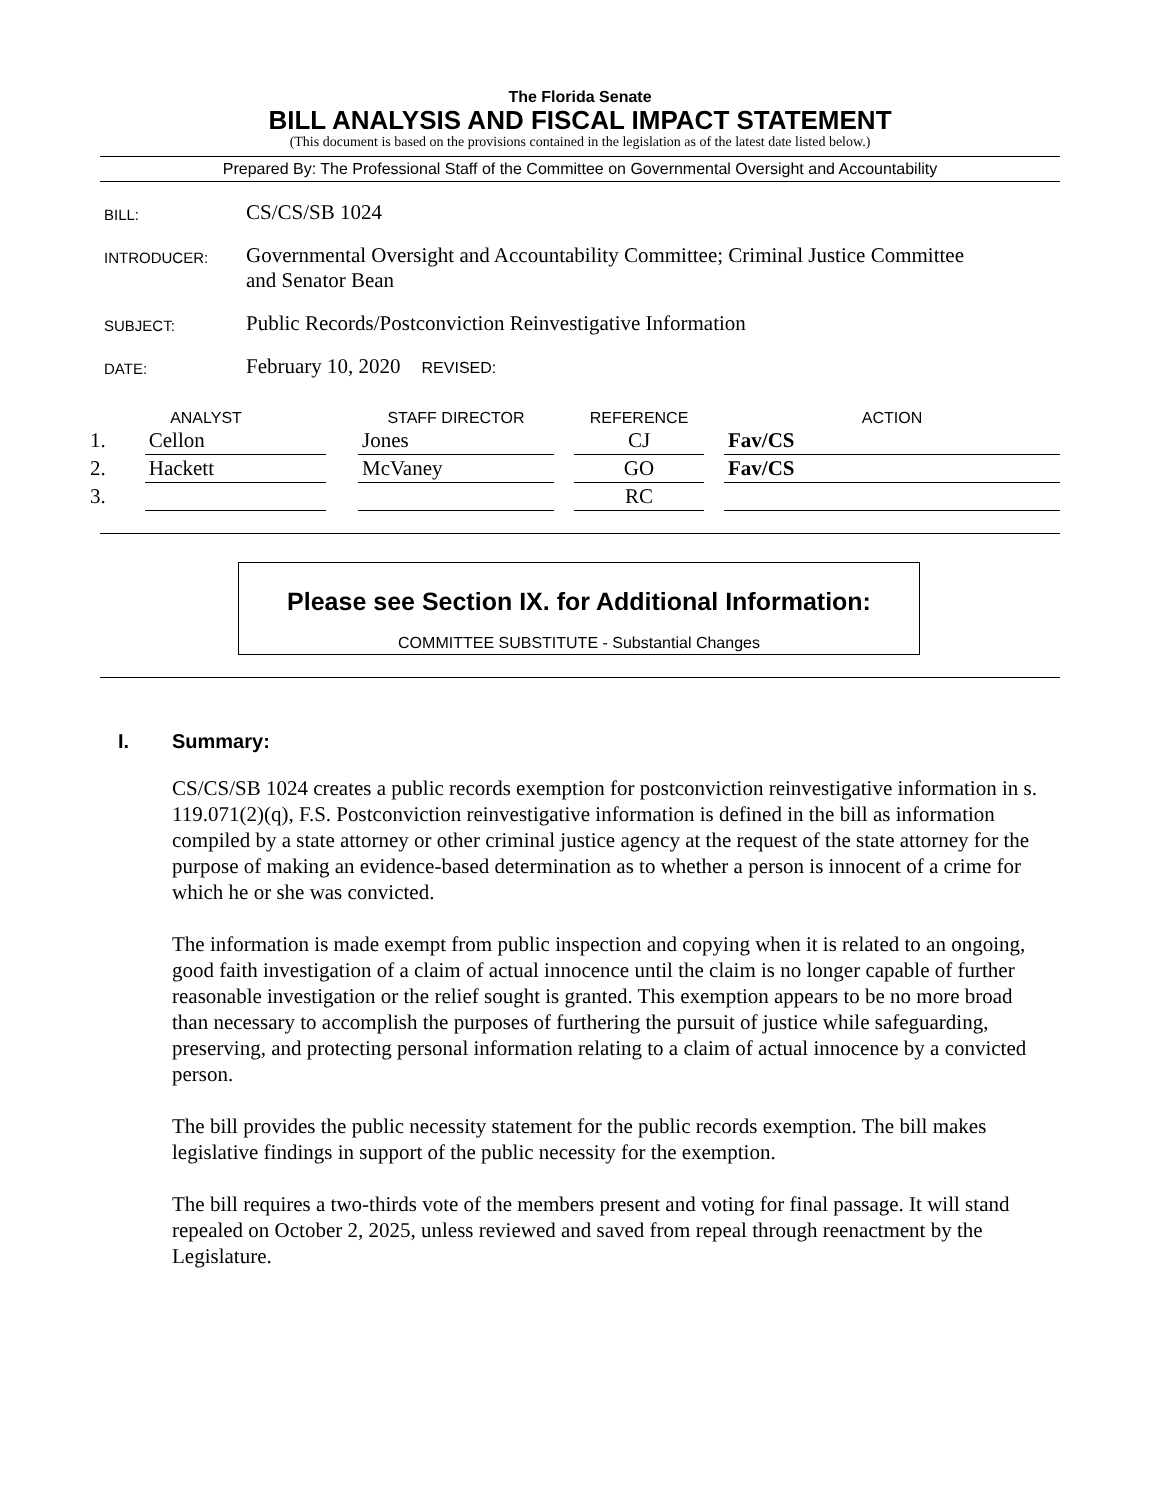The Florida Senate
BILL ANALYSIS AND FISCAL IMPACT STATEMENT
(This document is based on the provisions contained in the legislation as of the latest date listed below.)
Prepared By: The Professional Staff of the Committee on Governmental Oversight and Accountability
BILL:
CS/CS/SB 1024
INTRODUCER:
Governmental Oversight and Accountability Committee; Criminal Justice Committee
and Senator Bean
SUBJECT:
Public Records/Postconviction Reinvestigative Information
DATE:
February 10, 2020 REVISED:
| ANALYST | | | STAFF DIRECTOR | | REFERENCE | | ACTION |
| --- | --- | --- | --- | --- | --- | --- | --- |
| 1. | Cellon | | Jones | | CJ | | Fav/CS |
| 2. | Hackett | | McVaney | | GO | | Fav/CS |
| 3. | | | | | RC | | |
Please see Section IX. for Additional Information:
COMMITTEE SUBSTITUTE - Substantial Changes
I. Summary:
CS/CS/SB 1024 creates a public records exemption for postconviction reinvestigative information in s. 119.071(2)(q), F.S. Postconviction reinvestigative information is defined in the bill as information compiled by a state attorney or other criminal justice agency at the request of the state attorney for the purpose of making an evidence-based determination as to whether a person is innocent of a crime for which he or she was convicted.
The information is made exempt from public inspection and copying when it is related to an ongoing, good faith investigation of a claim of actual innocence until the claim is no longer capable of further reasonable investigation or the relief sought is granted. This exemption appears to be no more broad than necessary to accomplish the purposes of furthering the pursuit of justice while safeguarding, preserving, and protecting personal information relating to a claim of actual innocence by a convicted person.
The bill provides the public necessity statement for the public records exemption. The bill makes legislative findings in support of the public necessity for the exemption.
The bill requires a two-thirds vote of the members present and voting for final passage. It will stand repealed on October 2, 2025, unless reviewed and saved from repeal through reenactment by the Legislature.